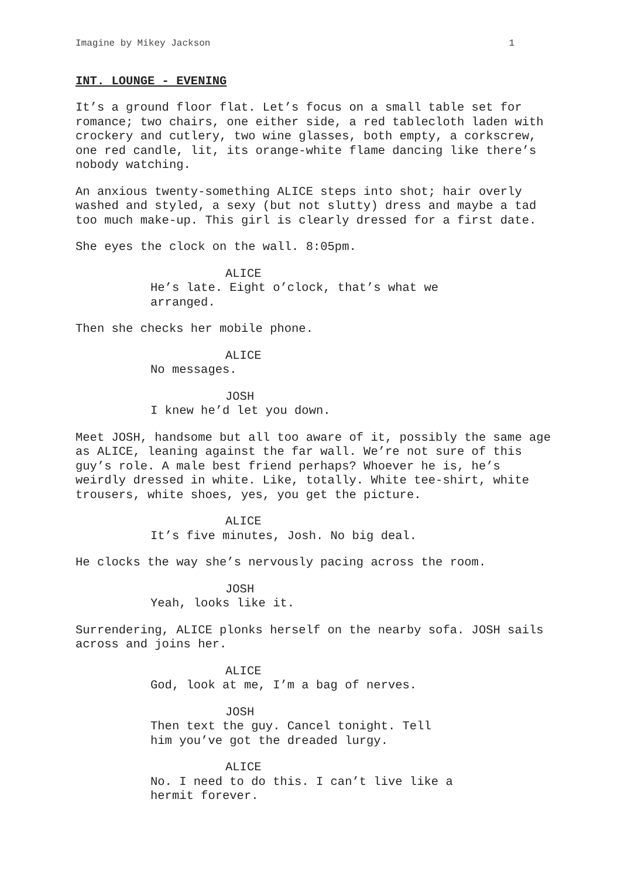Imagine by Mikey Jackson 1
INT. LOUNGE - EVENING
It’s a ground floor flat. Let’s focus on a small table set for romance; two chairs, one either side, a red tablecloth laden with crockery and cutlery, two wine glasses, both empty, a corkscrew, one red candle, lit, its orange-white flame dancing like there’s nobody watching.
An anxious twenty-something ALICE steps into shot; hair overly washed and styled, a sexy (but not slutty) dress and maybe a tad too much make-up. This girl is clearly dressed for a first date.
She eyes the clock on the wall. 8:05pm.
ALICE
He’s late. Eight o’clock, that’s what we arranged.
Then she checks her mobile phone.
ALICE
No messages.
JOSH
I knew he’d let you down.
Meet JOSH, handsome but all too aware of it, possibly the same age as ALICE, leaning against the far wall. We’re not sure of this guy’s role. A male best friend perhaps? Whoever he is, he’s weirdly dressed in white. Like, totally. White tee-shirt, white trousers, white shoes, yes, you get the picture.
ALICE
It’s five minutes, Josh. No big deal.
He clocks the way she’s nervously pacing across the room.
JOSH
Yeah, looks like it.
Surrendering, ALICE plonks herself on the nearby sofa. JOSH sails across and joins her.
ALICE
God, look at me, I’m a bag of nerves.
JOSH
Then text the guy. Cancel tonight. Tell him you’ve got the dreaded lurgy.
ALICE
No. I need to do this. I can’t live like a hermit forever.